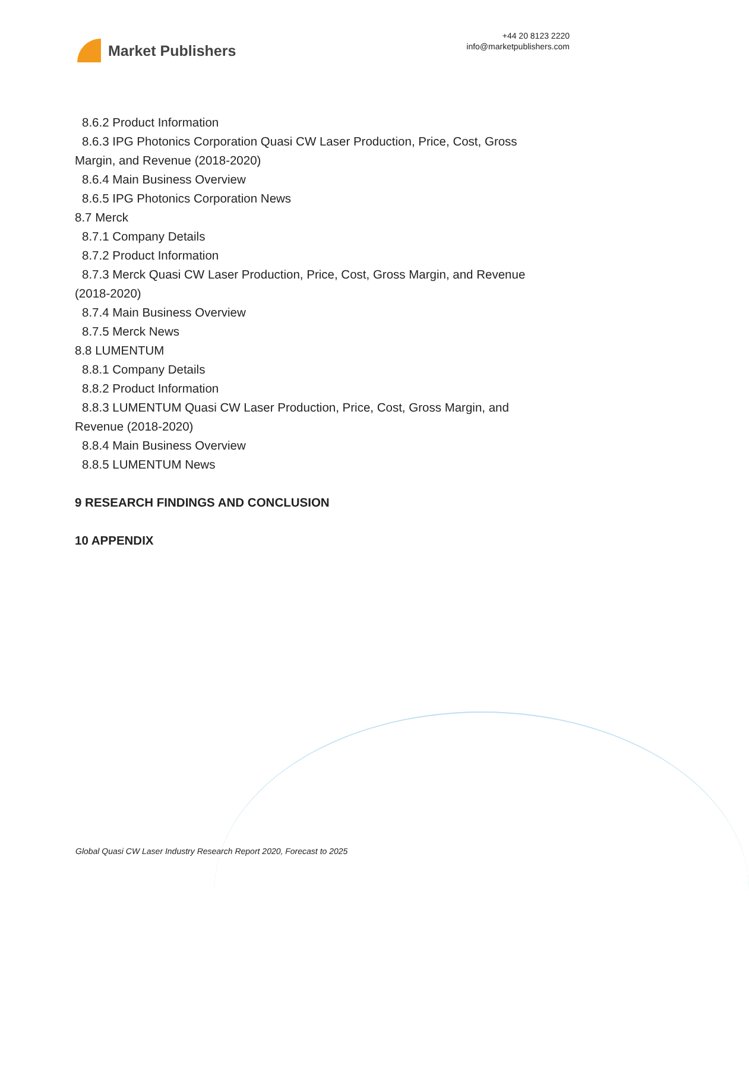Market Publishers
+44 20 8123 2220
info@marketpublishers.com
8.6.2 Product Information
8.6.3 IPG Photonics Corporation Quasi CW Laser Production, Price, Cost, Gross Margin, and Revenue (2018-2020)
8.6.4 Main Business Overview
8.6.5 IPG Photonics Corporation News
8.7 Merck
8.7.1 Company Details
8.7.2 Product Information
8.7.3 Merck Quasi CW Laser Production, Price, Cost, Gross Margin, and Revenue (2018-2020)
8.7.4 Main Business Overview
8.7.5 Merck News
8.8 LUMENTUM
8.8.1 Company Details
8.8.2 Product Information
8.8.3 LUMENTUM Quasi CW Laser Production, Price, Cost, Gross Margin, and Revenue (2018-2020)
8.8.4 Main Business Overview
8.8.5 LUMENTUM News
9 RESEARCH FINDINGS AND CONCLUSION
10 APPENDIX
Global Quasi CW Laser Industry Research Report 2020, Forecast to 2025